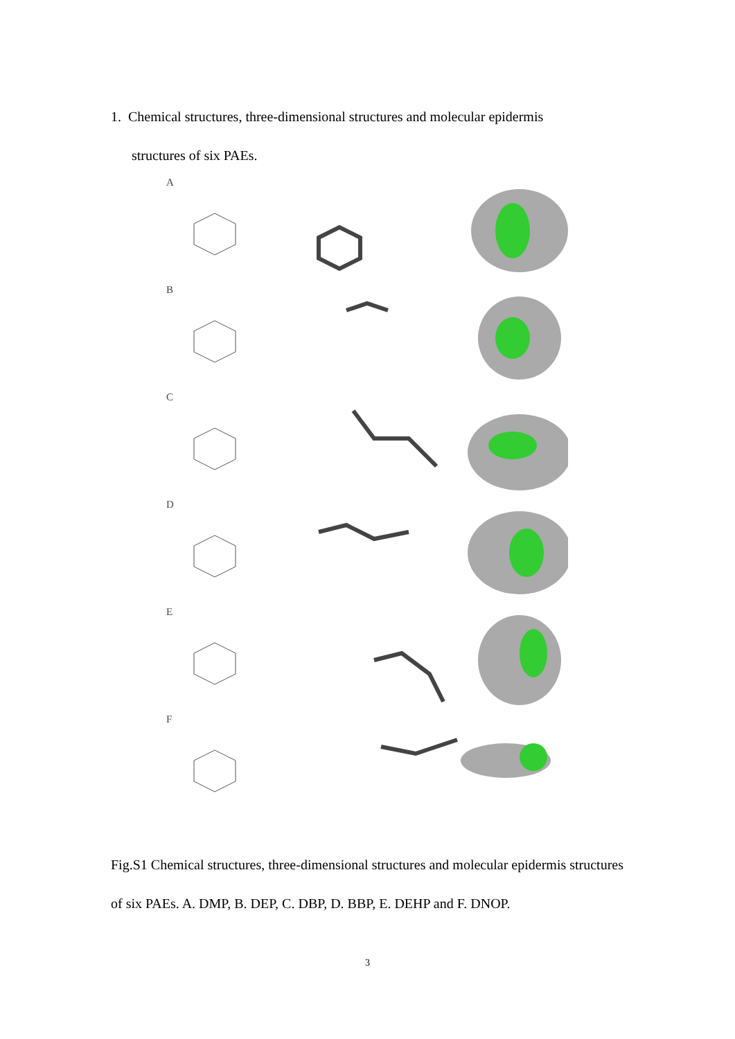1. Chemical structures, three-dimensional structures and molecular epidermis
structures of six PAEs.
A
B
C
D
E
F
Fig.S1 Chemical structures, three-dimensional structures and molecular epidermis structures of six PAEs. A. DMP, B. DEP, C. DBP, D. BBP, E. DEHP and F. DNOP.
3